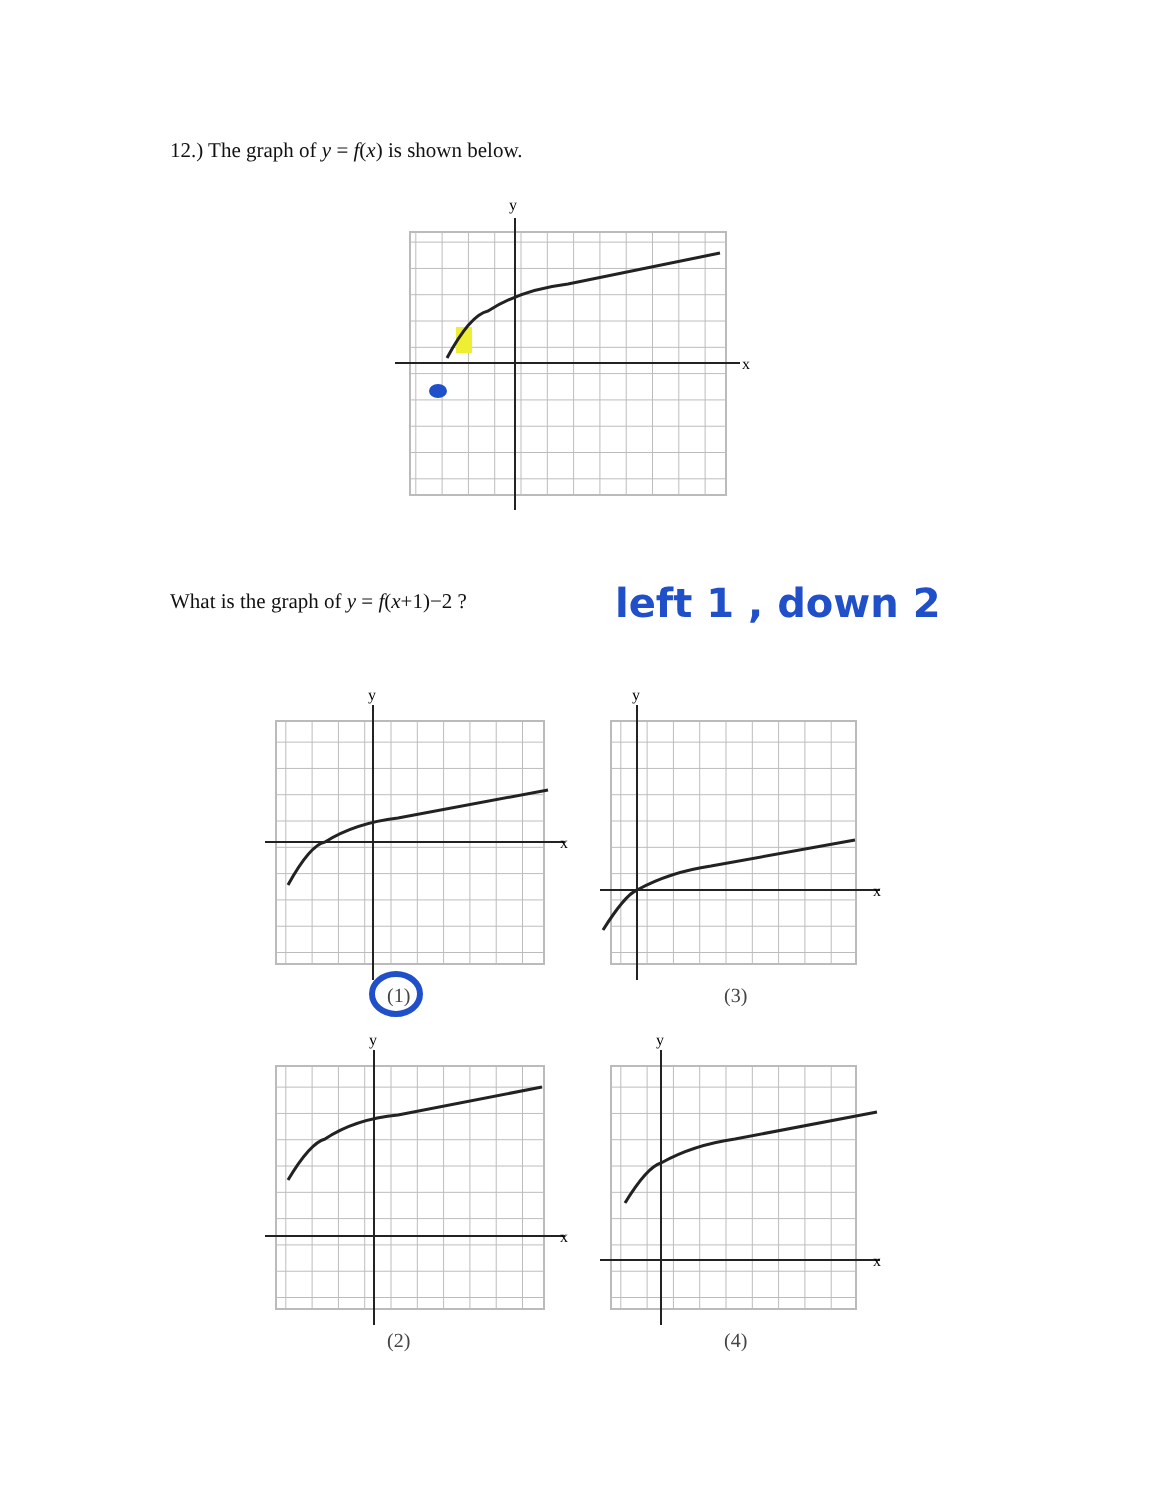12.) The graph of y = f(x) is shown below.
x
y
What is the graph of y = f(x+1)−2 ?
left 1 , down 2
x
y
x
y
(1) (3)
x
y
x
y
(2) (4)